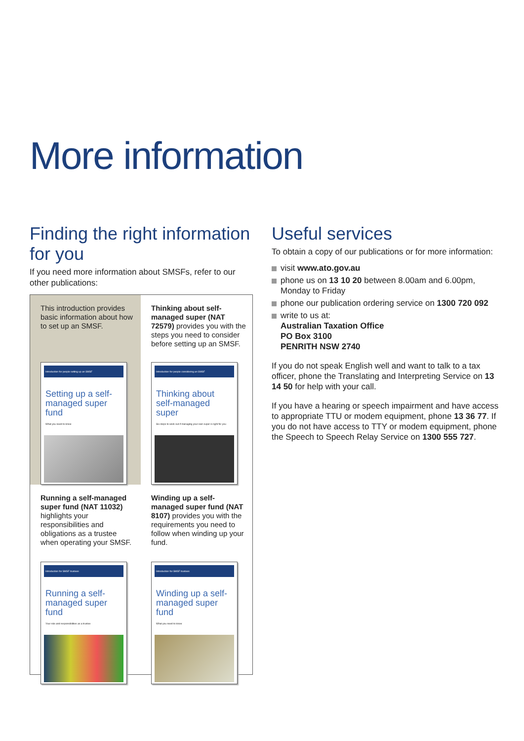More information
Finding the right information for you
If you need more information about SMSFs, refer to our other publications:
This introduction provides basic information about how to set up an SMSF.
Introduction for people setting up an SMSF
Setting up a self-managed super fund
What you need to know
Thinking about self-managed super (NAT 72579) provides you with the steps you need to consider before setting up an SMSF.
Introduction for people considering an SMSF
Thinking about self-managed super
Six steps to work out if managing your own super is right for you
Running a self-managed super fund (NAT 11032) highlights your responsibilities and obligations as a trustee when operating your SMSF.
Introduction for SMSF trustees
Running a self-managed super fund
Your role and responsibilities as a trustee
Winding up a self-managed super fund (NAT 8107) provides you with the requirements you need to follow when winding up your fund.
Introduction for SMSF trustees
Winding up a self-managed super fund
What you need to know
Useful services
To obtain a copy of our publications or for more information:
visit www.ato.gov.au
phone us on 13 10 20 between 8.00am and 6.00pm, Monday to Friday
phone our publication ordering service on 1300 720 092
write to us at:
Australian Taxation Office
PO Box 3100
PENRITH NSW 2740
If you do not speak English well and want to talk to a tax officer, phone the Translating and Interpreting Service on 13 14 50 for help with your call.
If you have a hearing or speech impairment and have access to appropriate TTU or modem equipment, phone 13 36 77. If you do not have access to TTY or modem equipment, phone the Speech to Speech Relay Service on 1300 555 727.